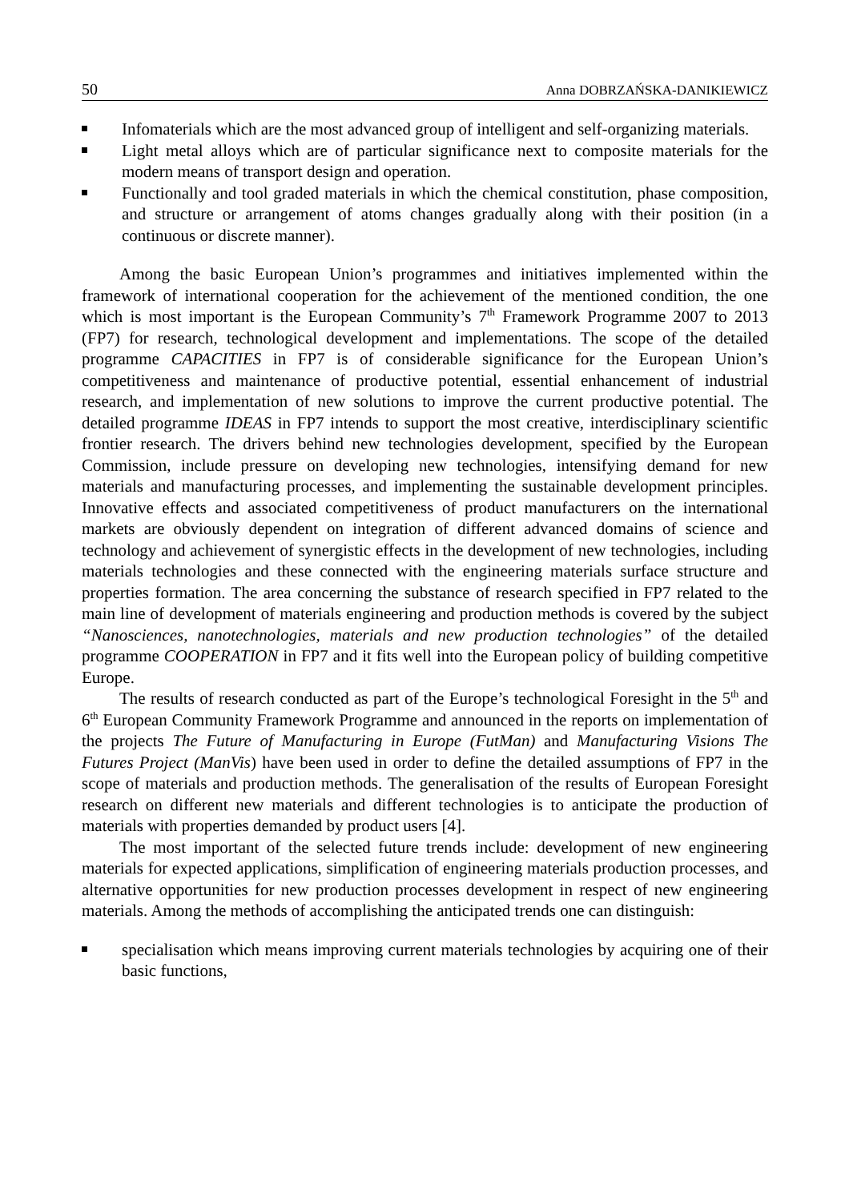50 Anna DOBRZAŃSKA-DANIKIEWICZ
Infomaterials which are the most advanced group of intelligent and self-organizing materials.
Light metal alloys which are of particular significance next to composite materials for the modern means of transport design and operation.
Functionally and tool graded materials in which the chemical constitution, phase composition, and structure or arrangement of atoms changes gradually along with their position (in a continuous or discrete manner).
Among the basic European Union’s programmes and initiatives implemented within the framework of international cooperation for the achievement of the mentioned condition, the one which is most important is the European Community’s 7<sup>th</sup> Framework Programme 2007 to 2013 (FP7) for research, technological development and implementations. The scope of the detailed programme CAPACITIES in FP7 is of considerable significance for the European Union’s competitiveness and maintenance of productive potential, essential enhancement of industrial research, and implementation of new solutions to improve the current productive potential. The detailed programme IDEAS in FP7 intends to support the most creative, interdisciplinary scientific frontier research. The drivers behind new technologies development, specified by the European Commission, include pressure on developing new technologies, intensifying demand for new materials and manufacturing processes, and implementing the sustainable development principles. Innovative effects and associated competitiveness of product manufacturers on the international markets are obviously dependent on integration of different advanced domains of science and technology and achievement of synergistic effects in the development of new technologies, including materials technologies and these connected with the engineering materials surface structure and properties formation. The area concerning the substance of research specified in FP7 related to the main line of development of materials engineering and production methods is covered by the subject “Nanosciences, nanotechnologies, materials and new production technologies” of the detailed programme COOPERATION in FP7 and it fits well into the European policy of building competitive Europe.
The results of research conducted as part of the Europe’s technological Foresight in the 5<sup>th</sup> and 6<sup>th</sup> European Community Framework Programme and announced in the reports on implementation of the projects The Future of Manufacturing in Europe (FutMan) and Manufacturing Visions The Futures Project (ManVis) have been used in order to define the detailed assumptions of FP7 in the scope of materials and production methods. The generalisation of the results of European Foresight research on different new materials and different technologies is to anticipate the production of materials with properties demanded by product users [4].
The most important of the selected future trends include: development of new engineering materials for expected applications, simplification of engineering materials production processes, and alternative opportunities for new production processes development in respect of new engineering materials. Among the methods of accomplishing the anticipated trends one can distinguish:
specialisation which means improving current materials technologies by acquiring one of their basic functions,